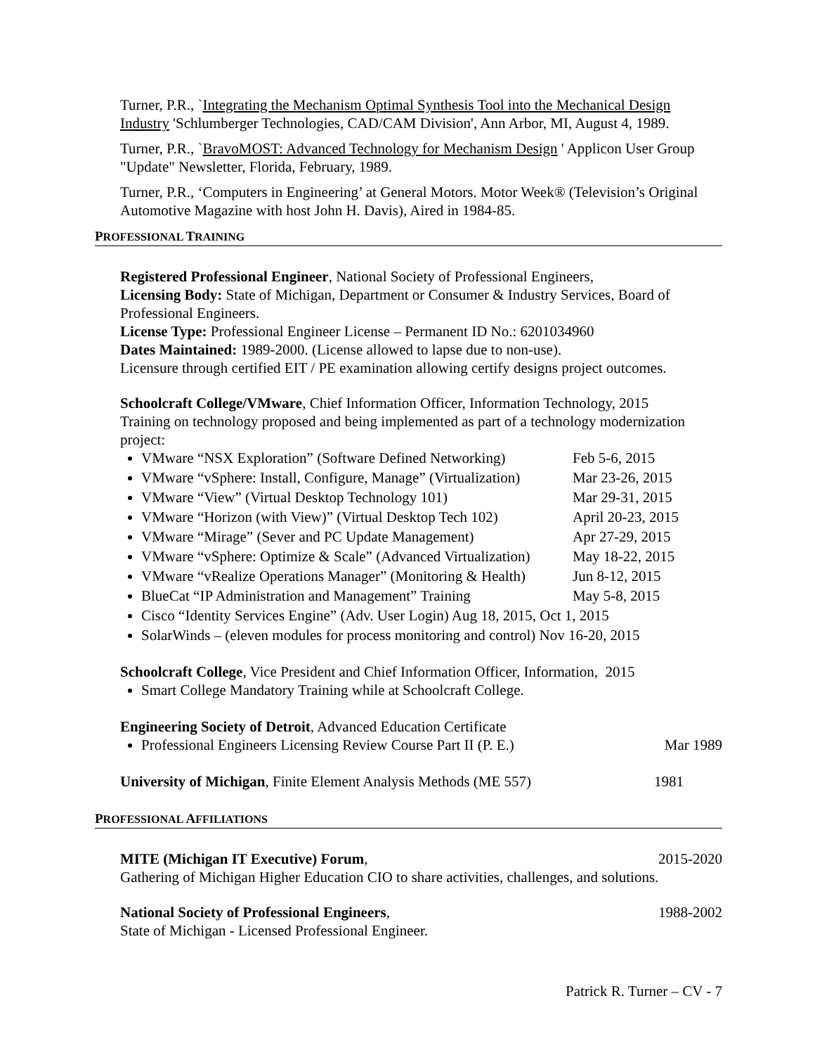Turner, P.R., `Integrating the Mechanism Optimal Synthesis Tool into the Mechanical Design Industry 'Schlumberger Technologies, CAD/CAM Division', Ann Arbor, MI, August 4, 1989.
Turner, P.R., `BravoMOST: Advanced Technology for Mechanism Design ' Applicon User Group "Update" Newsletter, Florida, February, 1989.
Turner, P.R., ‘Computers in Engineering’ at General Motors. Motor Week® (Television’s Original Automotive Magazine with host John H. Davis), Aired in 1984-85.
PROFESSIONAL TRAINING
Registered Professional Engineer, National Society of Professional Engineers,
Licensing Body: State of Michigan, Department or Consumer & Industry Services, Board of Professional Engineers.
License Type: Professional Engineer License – Permanent ID No.: 6201034960
Dates Maintained: 1989-2000. (License allowed to lapse due to non-use).
Licensure through certified EIT / PE examination allowing certify designs project outcomes.
Schoolcraft College/VMware, Chief Information Officer, Information Technology, 2015
Training on technology proposed and being implemented as part of a technology modernization project:
VMware “NSX Exploration” (Software Defined Networking) Feb 5-6, 2015
VMware “vSphere: Install, Configure, Manage” (Virtualization) Mar 23-26, 2015
VMware “View” (Virtual Desktop Technology 101) Mar 29-31, 2015
VMware “Horizon (with View)” (Virtual Desktop Tech 102) April 20-23, 2015
VMware “Mirage” (Sever and PC Update Management) Apr 27-29, 2015
VMware “vSphere: Optimize & Scale” (Advanced Virtualization) May 18-22, 2015
VMware “vRealize Operations Manager” (Monitoring & Health) Jun 8-12, 2015
BlueCat “IP Administration and Management” Training May 5-8, 2015
Cisco “Identity Services Engine” (Adv. User Login) Aug 18, 2015, Oct 1, 2015
SolarWinds – (eleven modules for process monitoring and control) Nov 16-20, 2015
Schoolcraft College, Vice President and Chief Information Officer, Information, 2015
Smart College Mandatory Training while at Schoolcraft College.
Engineering Society of Detroit, Advanced Education Certificate
Professional Engineers Licensing Review Course Part II (P. E.) Mar 1989
University of Michigan, Finite Element Analysis Methods (ME 557) 1981
PROFESSIONAL AFFILIATIONS
MITE (Michigan IT Executive) Forum, 2015-2020
Gathering of Michigan Higher Education CIO to share activities, challenges, and solutions.
National Society of Professional Engineers, 1988-2002
State of Michigan - Licensed Professional Engineer.
Patrick R. Turner – CV - 7